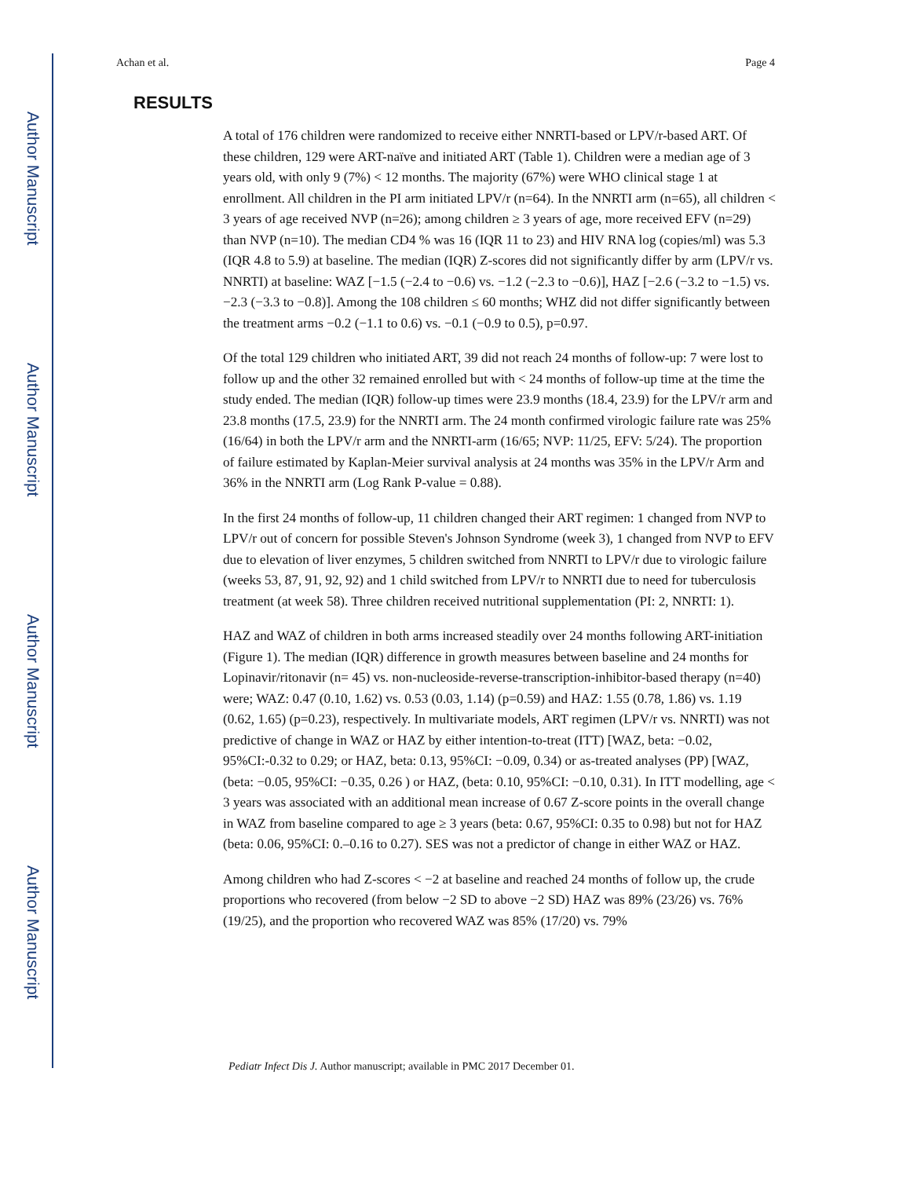Author Manuscript
Author Manuscript
Author Manuscript
Author Manuscript
Achan et al. Page 4
RESULTS
A total of 176 children were randomized to receive either NNRTI-based or LPV/r-based ART. Of these children, 129 were ART-naïve and initiated ART (Table 1). Children were a median age of 3 years old, with only 9 (7%) < 12 months. The majority (67%) were WHO clinical stage 1 at enrollment. All children in the PI arm initiated LPV/r (n=64). In the NNRTI arm (n=65), all children < 3 years of age received NVP (n=26); among children ≥ 3 years of age, more received EFV (n=29) than NVP (n=10). The median CD4 % was 16 (IQR 11 to 23) and HIV RNA log (copies/ml) was 5.3 (IQR 4.8 to 5.9) at baseline. The median (IQR) Z-scores did not significantly differ by arm (LPV/r vs. NNRTI) at baseline: WAZ [−1.5 (−2.4 to −0.6) vs. −1.2 (−2.3 to −0.6)], HAZ [−2.6 (−3.2 to −1.5) vs. −2.3 (−3.3 to −0.8)]. Among the 108 children ≤ 60 months; WHZ did not differ significantly between the treatment arms −0.2 (−1.1 to 0.6) vs. −0.1 (−0.9 to 0.5), p=0.97.
Of the total 129 children who initiated ART, 39 did not reach 24 months of follow-up: 7 were lost to follow up and the other 32 remained enrolled but with < 24 months of follow-up time at the time the study ended. The median (IQR) follow-up times were 23.9 months (18.4, 23.9) for the LPV/r arm and 23.8 months (17.5, 23.9) for the NNRTI arm. The 24 month confirmed virologic failure rate was 25% (16/64) in both the LPV/r arm and the NNRTI-arm (16/65; NVP: 11/25, EFV: 5/24). The proportion of failure estimated by Kaplan-Meier survival analysis at 24 months was 35% in the LPV/r Arm and 36% in the NNRTI arm (Log Rank P-value = 0.88).
In the first 24 months of follow-up, 11 children changed their ART regimen: 1 changed from NVP to LPV/r out of concern for possible Steven's Johnson Syndrome (week 3), 1 changed from NVP to EFV due to elevation of liver enzymes, 5 children switched from NNRTI to LPV/r due to virologic failure (weeks 53, 87, 91, 92, 92) and 1 child switched from LPV/r to NNRTI due to need for tuberculosis treatment (at week 58). Three children received nutritional supplementation (PI: 2, NNRTI: 1).
HAZ and WAZ of children in both arms increased steadily over 24 months following ART-initiation (Figure 1). The median (IQR) difference in growth measures between baseline and 24 months for Lopinavir/ritonavir (n= 45) vs. non-nucleoside-reverse-transcription-inhibitor-based therapy (n=40) were; WAZ: 0.47 (0.10, 1.62) vs. 0.53 (0.03, 1.14) (p=0.59) and HAZ: 1.55 (0.78, 1.86) vs. 1.19 (0.62, 1.65) (p=0.23), respectively. In multivariate models, ART regimen (LPV/r vs. NNRTI) was not predictive of change in WAZ or HAZ by either intention-to-treat (ITT) [WAZ, beta: −0.02, 95%CI:-0.32 to 0.29; or HAZ, beta: 0.13, 95%CI: −0.09, 0.34) or as-treated analyses (PP) [WAZ, (beta: −0.05, 95%CI: −0.35, 0.26 ) or HAZ, (beta: 0.10, 95%CI: −0.10, 0.31). In ITT modelling, age < 3 years was associated with an additional mean increase of 0.67 Z-score points in the overall change in WAZ from baseline compared to age ≥ 3 years (beta: 0.67, 95%CI: 0.35 to 0.98) but not for HAZ (beta: 0.06, 95%CI: 0.–0.16 to 0.27). SES was not a predictor of change in either WAZ or HAZ.
Among children who had Z-scores < −2 at baseline and reached 24 months of follow up, the crude proportions who recovered (from below −2 SD to above −2 SD) HAZ was 89% (23/26) vs. 76% (19/25), and the proportion who recovered WAZ was 85% (17/20) vs. 79%
Pediatr Infect Dis J. Author manuscript; available in PMC 2017 December 01.